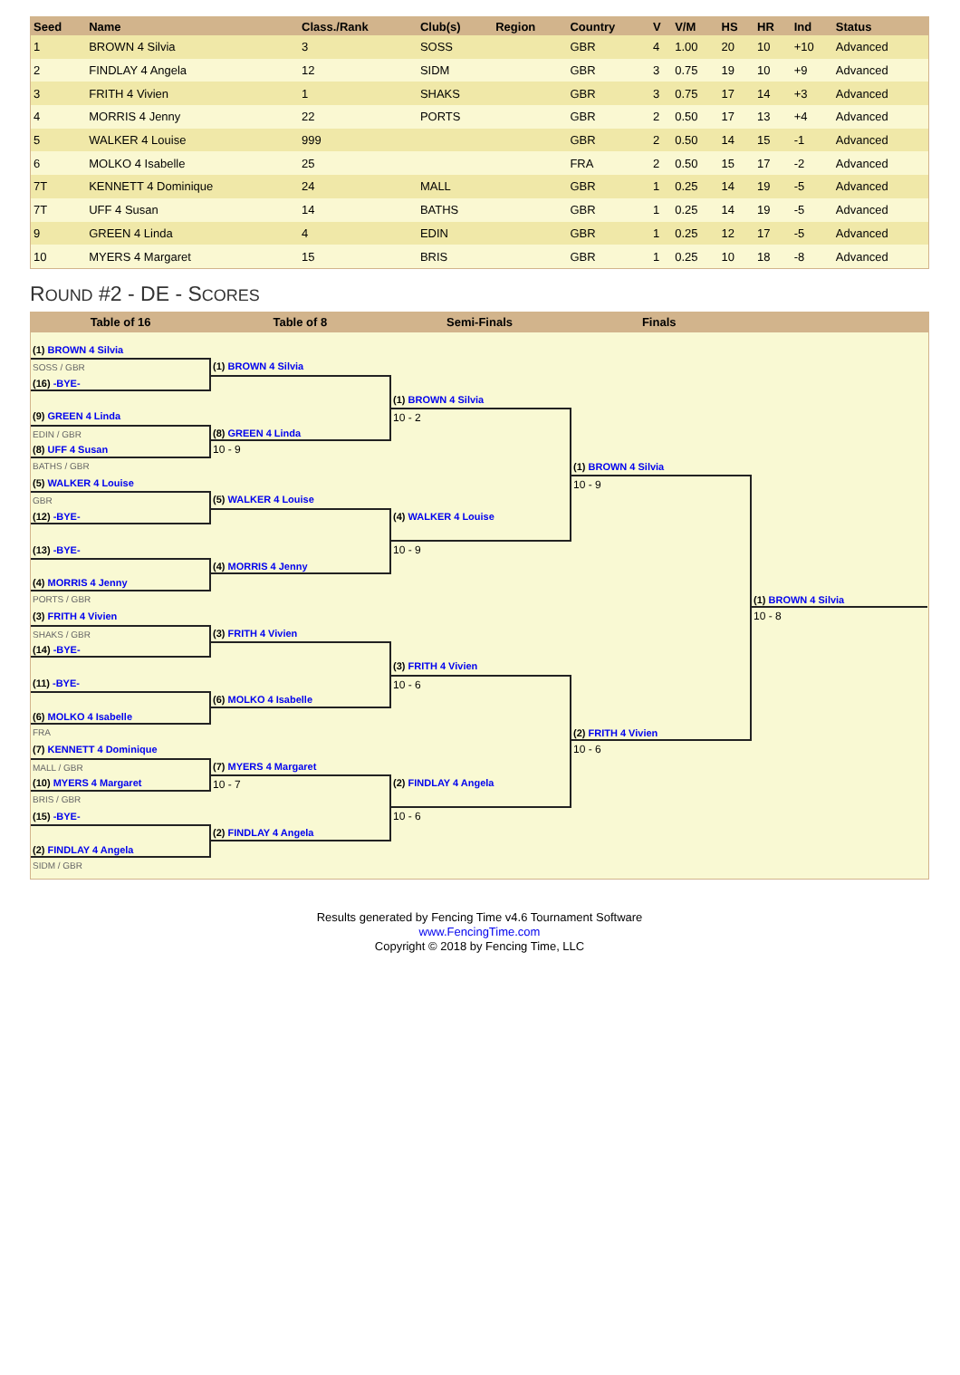| Seed | Name | Class./Rank | Club(s) | Region | Country | V | V/M | HS | HR | Ind | Status |
| --- | --- | --- | --- | --- | --- | --- | --- | --- | --- | --- | --- |
| 1 | BROWN 4 Silvia | 3 | SOSS | | GBR | 4 | 1.00 | 20 | 10 | +10 | Advanced |
| 2 | FINDLAY 4 Angela | 12 | SIDM | | GBR | 3 | 0.75 | 19 | 10 | +9 | Advanced |
| 3 | FRITH 4 Vivien | 1 | SHAKS | | GBR | 3 | 0.75 | 17 | 14 | +3 | Advanced |
| 4 | MORRIS 4 Jenny | 22 | PORTS | | GBR | 2 | 0.50 | 17 | 13 | +4 | Advanced |
| 5 | WALKER 4 Louise | 999 | | | GBR | 2 | 0.50 | 14 | 15 | -1 | Advanced |
| 6 | MOLKO 4 Isabelle | 25 | | | FRA | 2 | 0.50 | 15 | 17 | -2 | Advanced |
| 7T | KENNETT 4 Dominique | 24 | MALL | | GBR | 1 | 0.25 | 14 | 19 | -5 | Advanced |
| 7T | UFF 4 Susan | 14 | BATHS | | GBR | 1 | 0.25 | 14 | 19 | -5 | Advanced |
| 9 | GREEN 4 Linda | 4 | EDIN | | GBR | 1 | 0.25 | 12 | 17 | -5 | Advanced |
| 10 | MYERS 4 Margaret | 15 | BRIS | | GBR | 1 | 0.25 | 10 | 18 | -8 | Advanced |
ROUND #2 - DE - SCORES
Table of 16 Table of 8 Semi-Finals Finals
(1) BROWN 4 Silvia
SOSS / GBR
(16) -BYE-
(9) GREEN 4 Linda
EDIN / GBR
(8) UFF 4 Susan
BATHS / GBR
(5) WALKER 4 Louise
GBR
(12) -BYE-
(13) -BYE-
(4) MORRIS 4 Jenny
PORTS / GBR
(3) FRITH 4 Vivien
SHAKS / GBR
(14) -BYE-
(11) -BYE-
(6) MOLKO 4 Isabelle
FRA
(7) KENNETT 4 Dominique
MALL / GBR
(10) MYERS 4 Margaret
BRIS / GBR
(15) -BYE-
(2) FINDLAY 4 Angela
SIDM / GBR
(1) BROWN 4 Silvia
(8) GREEN 4 Linda
10 - 9
(5) WALKER 4 Louise
(4) MORRIS 4 Jenny
(3) FRITH 4 Vivien
(6) MOLKO 4 Isabelle
(7) MYERS 4 Margaret
10 - 7
(2) FINDLAY 4 Angela
(1) BROWN 4 Silvia
10 - 2
(4) WALKER 4 Louise
10 - 9
(3) FRITH 4 Vivien
10 - 6
(2) FINDLAY 4 Angela
10 - 6
(1) BROWN 4 Silvia
10 - 9
(2) FRITH 4 Vivien
10 - 6
(1) BROWN 4 Silvia
10 - 8
Results generated by Fencing Time v4.6 Tournament Software
www.FencingTime.com
Copyright © 2018 by Fencing Time, LLC